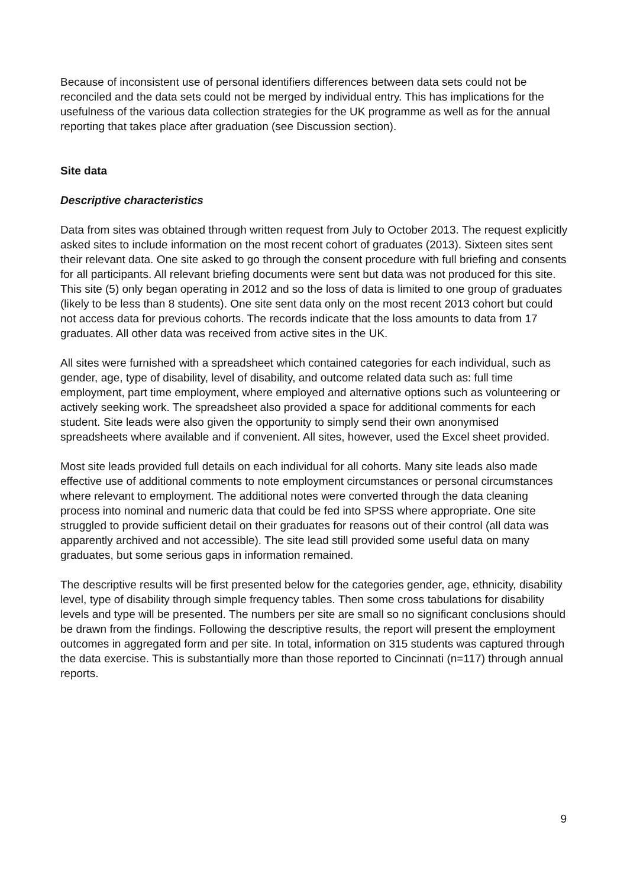Because of inconsistent use of personal identifiers differences between data sets could not be reconciled and the data sets could not be merged by individual entry. This has implications for the usefulness of the various data collection strategies for the UK programme as well as for the annual reporting that takes place after graduation (see Discussion section).
Site data
Descriptive characteristics
Data from sites was obtained through written request from July to October 2013. The request explicitly asked sites to include information on the most recent cohort of graduates (2013). Sixteen sites sent their relevant data. One site asked to go through the consent procedure with full briefing and consents for all participants. All relevant briefing documents were sent but data was not produced for this site. This site (5) only began operating in 2012 and so the loss of data is limited to one group of graduates (likely to be less than 8 students). One site sent data only on the most recent 2013 cohort but could not access data for previous cohorts. The records indicate that the loss amounts to data from 17 graduates. All other data was received from active sites in the UK.
All sites were furnished with a spreadsheet which contained categories for each individual, such as gender, age, type of disability, level of disability, and outcome related data such as: full time employment, part time employment, where employed and alternative options such as volunteering or actively seeking work. The spreadsheet also provided a space for additional comments for each student. Site leads were also given the opportunity to simply send their own anonymised spreadsheets where available and if convenient. All sites, however, used the Excel sheet provided.
Most site leads provided full details on each individual for all cohorts. Many site leads also made effective use of additional comments to note employment circumstances or personal circumstances where relevant to employment. The additional notes were converted through the data cleaning process into nominal and numeric data that could be fed into SPSS where appropriate. One site struggled to provide sufficient detail on their graduates for reasons out of their control (all data was apparently archived and not accessible). The site lead still provided some useful data on many graduates, but some serious gaps in information remained.
The descriptive results will be first presented below for the categories gender, age, ethnicity, disability level, type of disability through simple frequency tables. Then some cross tabulations for disability levels and type will be presented. The numbers per site are small so no significant conclusions should be drawn from the findings. Following the descriptive results, the report will present the employment outcomes in aggregated form and per site. In total, information on 315 students was captured through the data exercise. This is substantially more than those reported to Cincinnati (n=117) through annual reports.
9